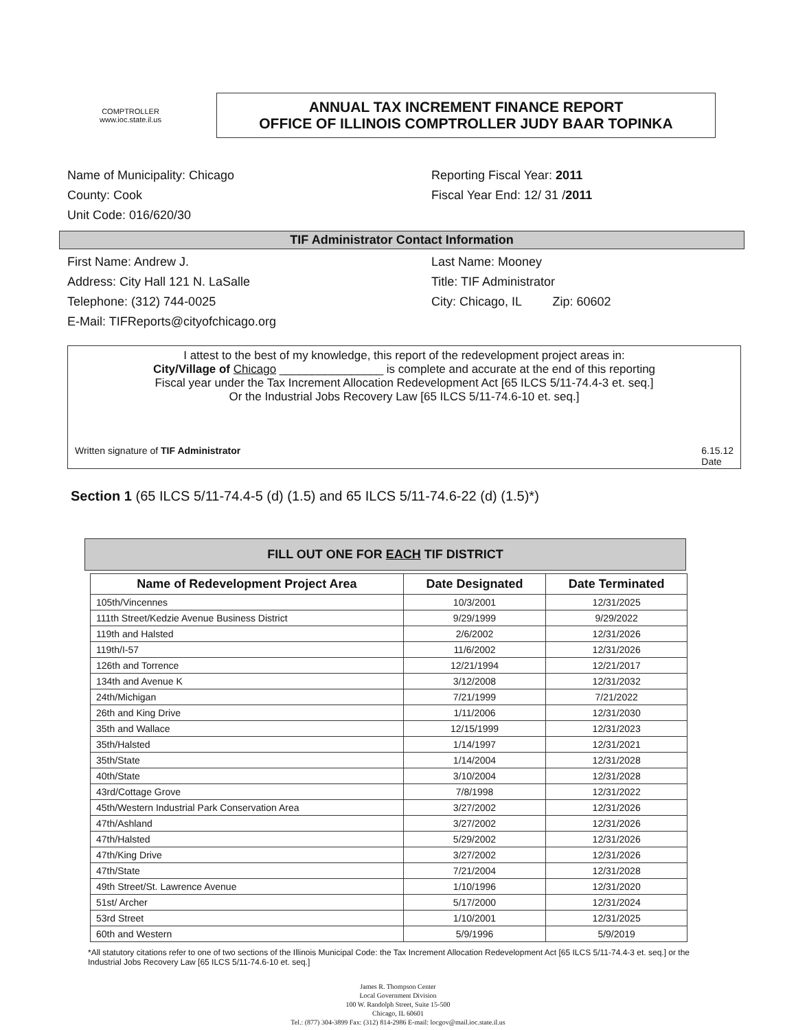COMPTROLLER
www.ioc.state.il.us
ANNUAL TAX INCREMENT FINANCE REPORT
OFFICE OF ILLINOIS COMPTROLLER JUDY BAAR TOPINKA
Name of Municipality: Chicago
County: Cook
Unit Code: 016/620/30
Reporting Fiscal Year: 2011
Fiscal Year End: 12/ 31 /2011
TIF Administrator Contact Information
First Name: Andrew J.
Address: City Hall 121 N. LaSalle
Telephone: (312) 744-0025
E-Mail: TIFReports@cityofchicago.org
Last Name: Mooney
Title: TIF Administrator
City: Chicago, IL Zip: 60602
I attest to the best of my knowledge, this report of the redevelopment project areas in:
City/Village of Chicago ________________ is complete and accurate at the end of this reporting
Fiscal year under the Tax Increment Allocation Redevelopment Act [65 ILCS 5/11-74.4-3 et. seq.]
Or the Industrial Jobs Recovery Law [65 ILCS 5/11-74.6-10 et. seq.]
Written signature of TIF Administrator 6.15.12
Date
Section 1 (65 ILCS 5/11-74.4-5 (d) (1.5) and 65 ILCS 5/11-74.6-22 (d) (1.5)*)
FILL OUT ONE FOR EACH TIF DISTRICT
| Name of Redevelopment Project Area | Date Designated | Date Terminated |
| --- | --- | --- |
| 105th/Vincennes | 10/3/2001 | 12/31/2025 |
| 111th Street/Kedzie Avenue Business District | 9/29/1999 | 9/29/2022 |
| 119th and Halsted | 2/6/2002 | 12/31/2026 |
| 119th/I-57 | 11/6/2002 | 12/31/2026 |
| 126th and Torrence | 12/21/1994 | 12/21/2017 |
| 134th and Avenue K | 3/12/2008 | 12/31/2032 |
| 24th/Michigan | 7/21/1999 | 7/21/2022 |
| 26th and King Drive | 1/11/2006 | 12/31/2030 |
| 35th and Wallace | 12/15/1999 | 12/31/2023 |
| 35th/Halsted | 1/14/1997 | 12/31/2021 |
| 35th/State | 1/14/2004 | 12/31/2028 |
| 40th/State | 3/10/2004 | 12/31/2028 |
| 43rd/Cottage Grove | 7/8/1998 | 12/31/2022 |
| 45th/Western Industrial Park Conservation Area | 3/27/2002 | 12/31/2026 |
| 47th/Ashland | 3/27/2002 | 12/31/2026 |
| 47th/Halsted | 5/29/2002 | 12/31/2026 |
| 47th/King Drive | 3/27/2002 | 12/31/2026 |
| 47th/State | 7/21/2004 | 12/31/2028 |
| 49th Street/St. Lawrence Avenue | 1/10/1996 | 12/31/2020 |
| 51st/ Archer | 5/17/2000 | 12/31/2024 |
| 53rd Street | 1/10/2001 | 12/31/2025 |
| 60th and Western | 5/9/1996 | 5/9/2019 |
*All statutory citations refer to one of two sections of the Illinois Municipal Code: the Tax Increment Allocation Redevelopment Act [65 ILCS 5/11-74.4-3 et. seq.] or the Industrial Jobs Recovery Law [65 ILCS 5/11-74.6-10 et. seq.]
James R. Thompson Center
Local Government Division
100 W. Randolph Street, Suite 15-500
Chicago, IL 60601
Tel.: (877) 304-3899 Fax: (312) 814-2986 E-mail: locgov@mail.ioc.state.il.us